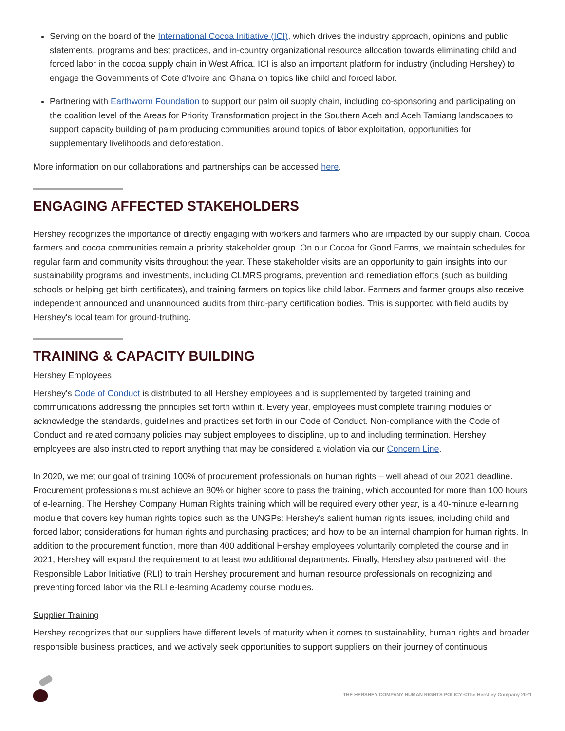Serving on the board of the International Cocoa Initiative (ICI), which drives the industry approach, opinions and public statements, programs and best practices, and in-country organizational resource allocation towards eliminating child and forced labor in the cocoa supply chain in West Africa. ICI is also an important platform for industry (including Hershey) to engage the Governments of Cote d'Ivoire and Ghana on topics like child and forced labor.
Partnering with Earthworm Foundation to support our palm oil supply chain, including co-sponsoring and participating on the coalition level of the Areas for Priority Transformation project in the Southern Aceh and Aceh Tamiang landscapes to support capacity building of palm producing communities around topics of labor exploitation, opportunities for supplementary livelihoods and deforestation.
More information on our collaborations and partnerships can be accessed here.
ENGAGING AFFECTED STAKEHOLDERS
Hershey recognizes the importance of directly engaging with workers and farmers who are impacted by our supply chain. Cocoa farmers and cocoa communities remain a priority stakeholder group. On our Cocoa for Good Farms, we maintain schedules for regular farm and community visits throughout the year. These stakeholder visits are an opportunity to gain insights into our sustainability programs and investments, including CLMRS programs, prevention and remediation efforts (such as building schools or helping get birth certificates), and training farmers on topics like child labor. Farmers and farmer groups also receive independent announced and unannounced audits from third-party certification bodies. This is supported with field audits by Hershey's local team for ground-truthing.
TRAINING & CAPACITY BUILDING
Hershey Employees
Hershey's Code of Conduct is distributed to all Hershey employees and is supplemented by targeted training and communications addressing the principles set forth within it. Every year, employees must complete training modules or acknowledge the standards, guidelines and practices set forth in our Code of Conduct. Non-compliance with the Code of Conduct and related company policies may subject employees to discipline, up to and including termination. Hershey employees are also instructed to report anything that may be considered a violation via our Concern Line.
In 2020, we met our goal of training 100% of procurement professionals on human rights – well ahead of our 2021 deadline. Procurement professionals must achieve an 80% or higher score to pass the training, which accounted for more than 100 hours of e-learning. The Hershey Company Human Rights training which will be required every other year, is a 40-minute e-learning module that covers key human rights topics such as the UNGPs: Hershey's salient human rights issues, including child and forced labor; considerations for human rights and purchasing practices; and how to be an internal champion for human rights. In addition to the procurement function, more than 400 additional Hershey employees voluntarily completed the course and in 2021, Hershey will expand the requirement to at least two additional departments. Finally, Hershey also partnered with the Responsible Labor Initiative (RLI) to train Hershey procurement and human resource professionals on recognizing and preventing forced labor via the RLI e-learning Academy course modules.
Supplier Training
Hershey recognizes that our suppliers have different levels of maturity when it comes to sustainability, human rights and broader responsible business practices, and we actively seek opportunities to support suppliers on their journey of continuous
THE HERSHEY COMPANY HUMAN RIGHTS POLICY ©The Hershey Company 2021